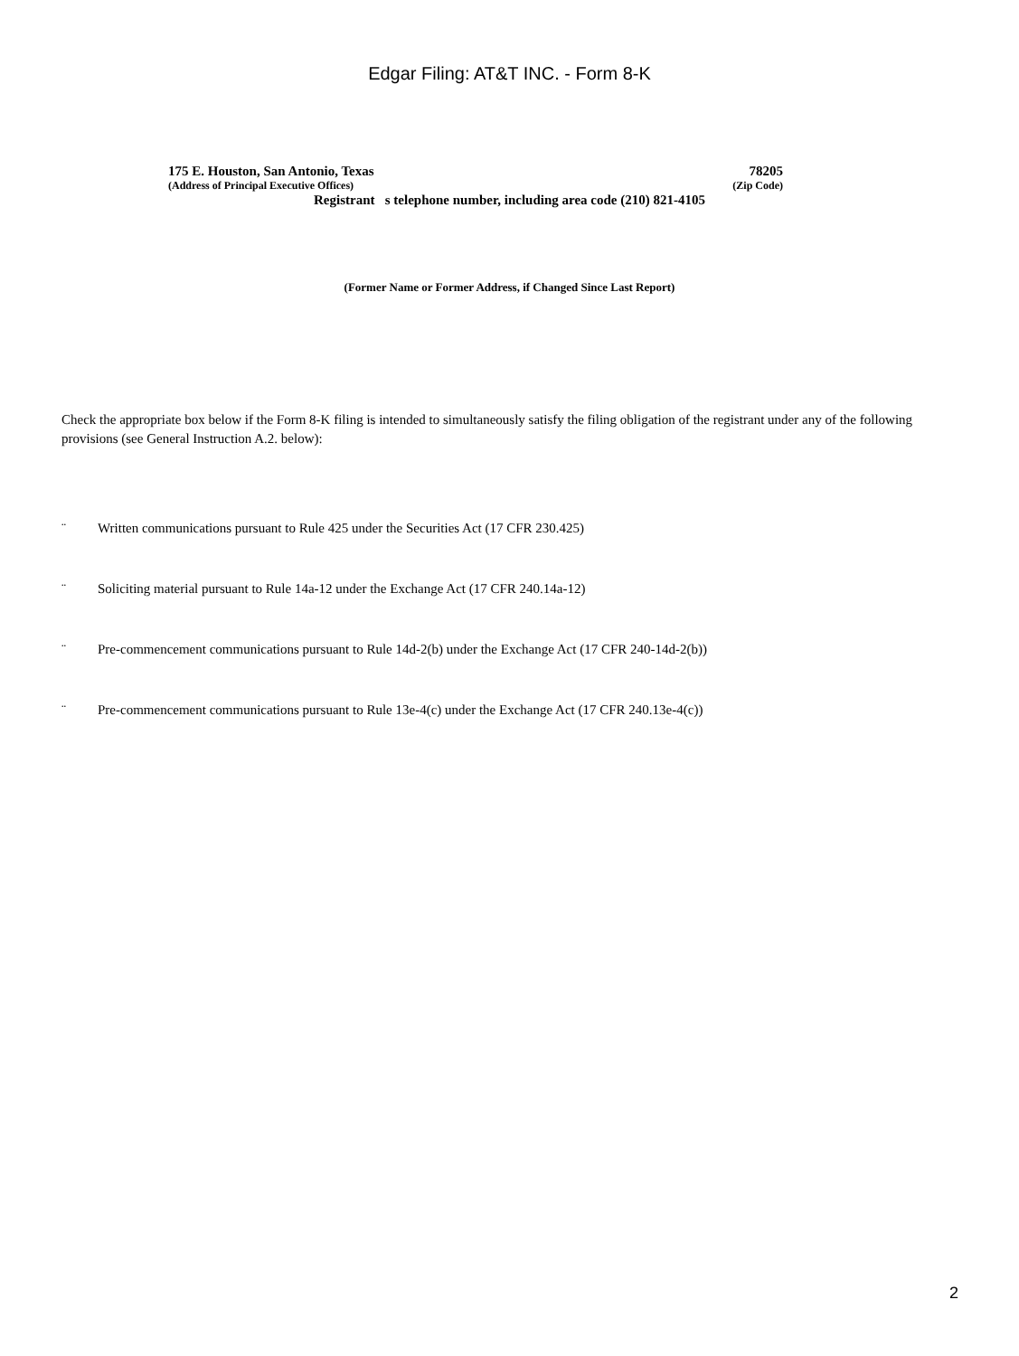Edgar Filing: AT&T INC. - Form 8-K
175 E. Houston, San Antonio, Texas 78205
(Address of Principal Executive Offices) (Zip Code)
Registrant s telephone number, including area code (210) 821-4105
(Former Name or Former Address, if Changed Since Last Report)
Check the appropriate box below if the Form 8-K filing is intended to simultaneously satisfy the filing obligation of the registrant under any of the following provisions (see General Instruction A.2. below):
¨ Written communications pursuant to Rule 425 under the Securities Act (17 CFR 230.425)
¨ Soliciting material pursuant to Rule 14a-12 under the Exchange Act (17 CFR 240.14a-12)
¨ Pre-commencement communications pursuant to Rule 14d-2(b) under the Exchange Act (17 CFR 240-14d-2(b))
¨ Pre-commencement communications pursuant to Rule 13e-4(c) under the Exchange Act (17 CFR 240.13e-4(c))
2